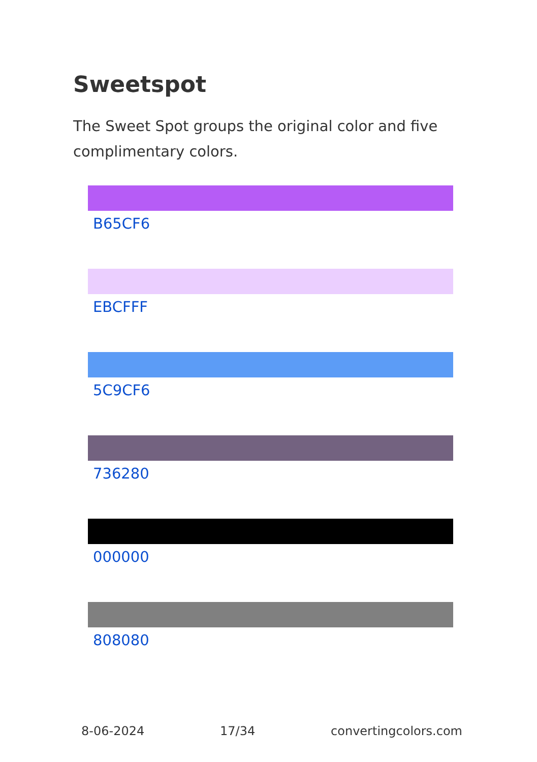Sweetspot
The Sweet Spot groups the original color and five complimentary colors.
B65CF6
EBCFFF
5C9CF6
736280
000000
808080
8-06-2024 17/34 convertingcolors.com